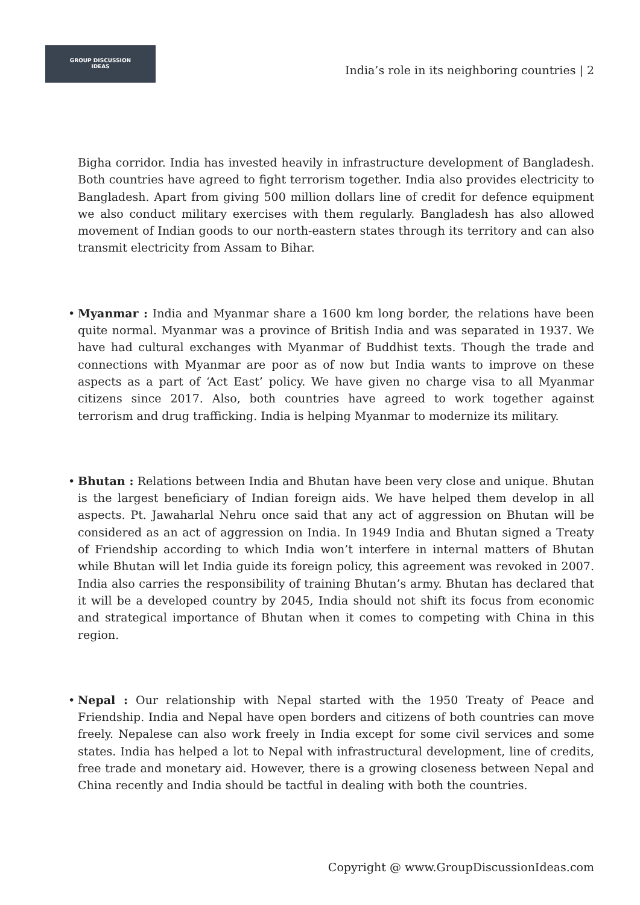GROUP DISCUSSION
IDEAS
India’s role in its neighboring countries | 2
Bigha corridor. India has invested heavily in infrastructure development of Bangladesh. Both countries have agreed to fight terrorism together. India also provides electricity to Bangladesh. Apart from giving 500 million dollars line of credit for defence equipment we also conduct military exercises with them regularly. Bangladesh has also allowed movement of Indian goods to our north-eastern states through its territory and can also transmit electricity from Assam to Bihar.
• Myanmar : India and Myanmar share a 1600 km long border, the relations have been quite normal. Myanmar was a province of British India and was separated in 1937. We have had cultural exchanges with Myanmar of Buddhist texts. Though the trade and connections with Myanmar are poor as of now but India wants to improve on these aspects as a part of ‘Act East’ policy. We have given no charge visa to all Myanmar citizens since 2017. Also, both countries have agreed to work together against terrorism and drug trafficking. India is helping Myanmar to modernize its military.
• Bhutan : Relations between India and Bhutan have been very close and unique. Bhutan is the largest beneficiary of Indian foreign aids. We have helped them develop in all aspects. Pt. Jawaharlal Nehru once said that any act of aggression on Bhutan will be considered as an act of aggression on India. In 1949 India and Bhutan signed a Treaty of Friendship according to which India won’t interfere in internal matters of Bhutan while Bhutan will let India guide its foreign policy, this agreement was revoked in 2007. India also carries the responsibility of training Bhutan’s army. Bhutan has declared that it will be a developed country by 2045, India should not shift its focus from economic and strategical importance of Bhutan when it comes to competing with China in this region.
• Nepal : Our relationship with Nepal started with the 1950 Treaty of Peace and Friendship. India and Nepal have open borders and citizens of both countries can move freely. Nepalese can also work freely in India except for some civil services and some states. India has helped a lot to Nepal with infrastructural development, line of credits, free trade and monetary aid. However, there is a growing closeness between Nepal and China recently and India should be tactful in dealing with both the countries.
Copyright @ www.GroupDiscussionIdeas.com